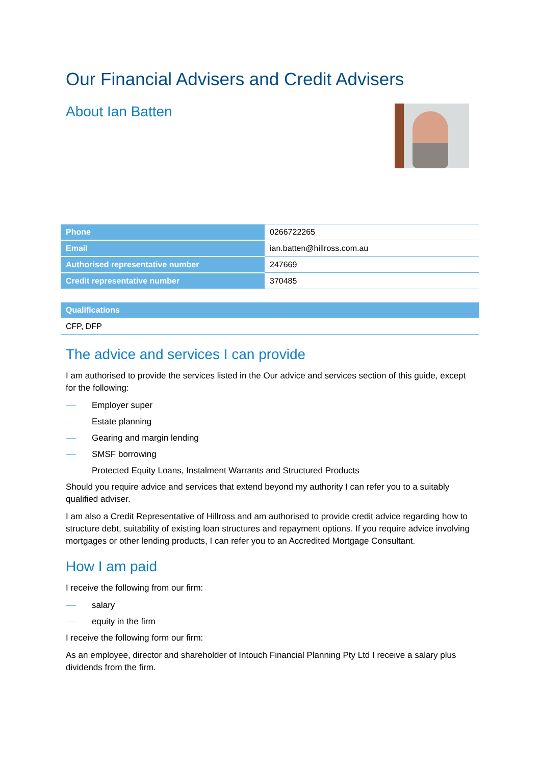Our Financial Advisers and Credit Advisers
About Ian Batten
| Phone | 0266722265 |
| Email | ian.batten@hillross.com.au |
| Authorised representative number | 247669 |
| Credit representative number | 370485 |
| Qualifications |
| --- |
| CFP, DFP |
The advice and services I can provide
I am authorised to provide the services listed in the Our advice and services section of this guide, except for the following:
Employer super
Estate planning
Gearing and margin lending
SMSF borrowing
Protected Equity Loans, Instalment Warrants and Structured Products
Should you require advice and services that extend beyond my authority I can refer you to a suitably qualified adviser.
I am also a Credit Representative of Hillross and am authorised to provide credit advice regarding how to structure debt, suitability of existing loan structures and repayment options. If you require advice involving mortgages or other lending products, I can refer you to an Accredited Mortgage Consultant.
How I am paid
I receive the following from our firm:
salary
equity in the firm
I receive the following form our firm:
As an employee, director and shareholder of Intouch Financial Planning Pty Ltd I receive a salary plus dividends from the firm.